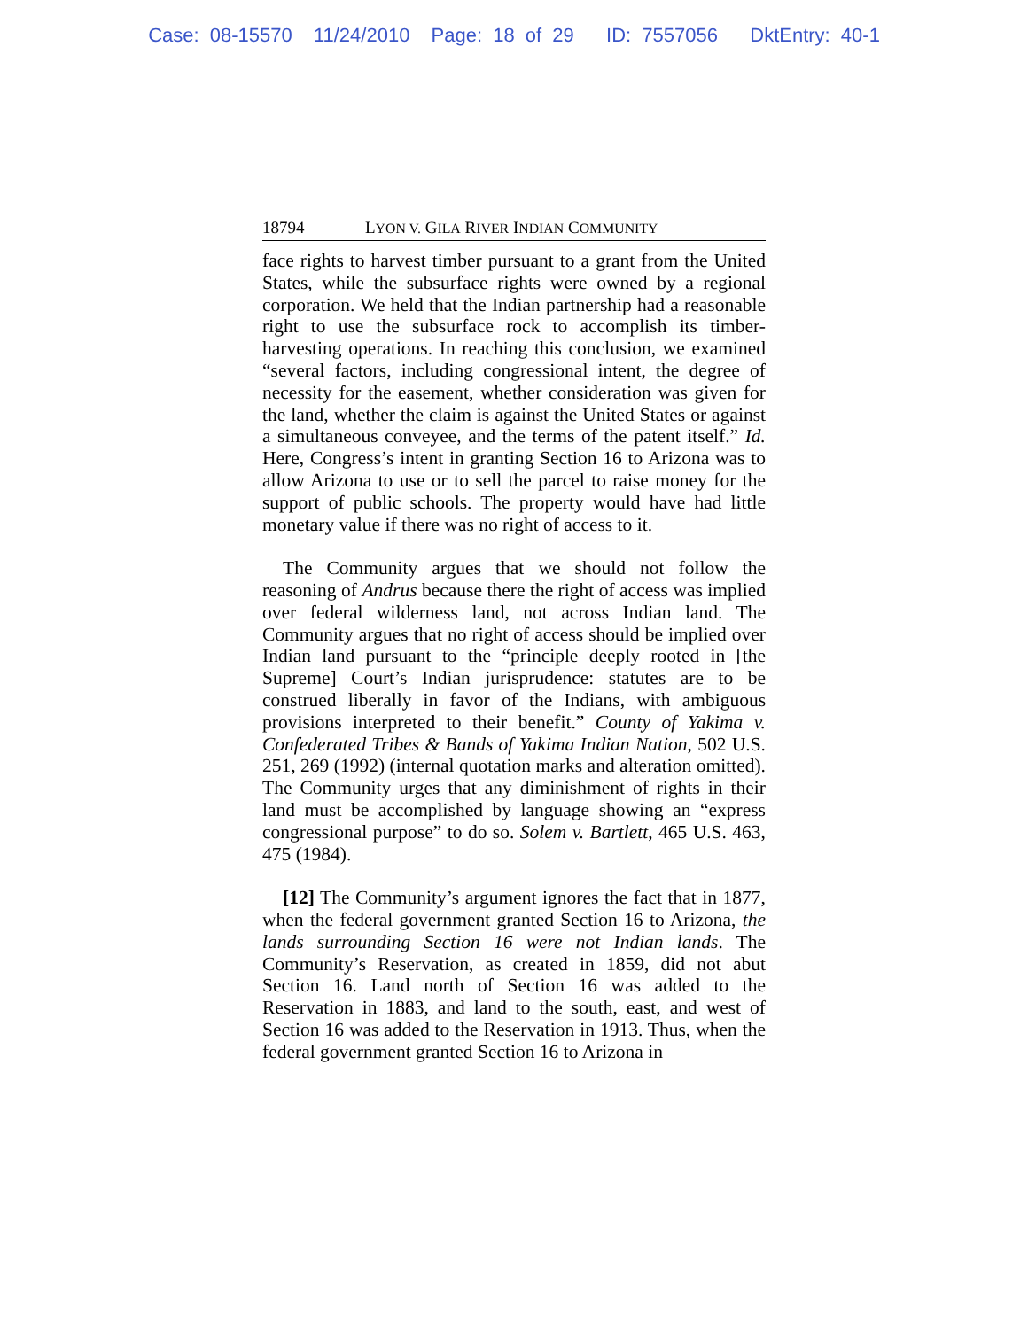Case: 08-15570 11/24/2010 Page: 18 of 29 ID: 7557056 DktEntry: 40-1
18794 LYON V. GILA RIVER INDIAN COMMUNITY
face rights to harvest timber pursuant to a grant from the United States, while the subsurface rights were owned by a regional corporation. We held that the Indian partnership had a reasonable right to use the subsurface rock to accomplish its timber-harvesting operations. In reaching this conclusion, we examined “several factors, including congressional intent, the degree of necessity for the easement, whether consideration was given for the land, whether the claim is against the United States or against a simultaneous conveyee, and the terms of the patent itself.” Id. Here, Congress’s intent in granting Section 16 to Arizona was to allow Arizona to use or to sell the parcel to raise money for the support of public schools. The property would have had little monetary value if there was no right of access to it.
The Community argues that we should not follow the reasoning of Andrus because there the right of access was implied over federal wilderness land, not across Indian land. The Community argues that no right of access should be implied over Indian land pursuant to the “principle deeply rooted in [the Supreme] Court’s Indian jurisprudence: statutes are to be construed liberally in favor of the Indians, with ambiguous provisions interpreted to their benefit.” County of Yakima v. Confederated Tribes & Bands of Yakima Indian Nation, 502 U.S. 251, 269 (1992) (internal quotation marks and alteration omitted). The Community urges that any diminishment of rights in their land must be accomplished by language showing an “express congressional purpose” to do so. Solem v. Bartlett, 465 U.S. 463, 475 (1984).
[12] The Community’s argument ignores the fact that in 1877, when the federal government granted Section 16 to Arizona, the lands surrounding Section 16 were not Indian lands. The Community’s Reservation, as created in 1859, did not abut Section 16. Land north of Section 16 was added to the Reservation in 1883, and land to the south, east, and west of Section 16 was added to the Reservation in 1913. Thus, when the federal government granted Section 16 to Arizona in